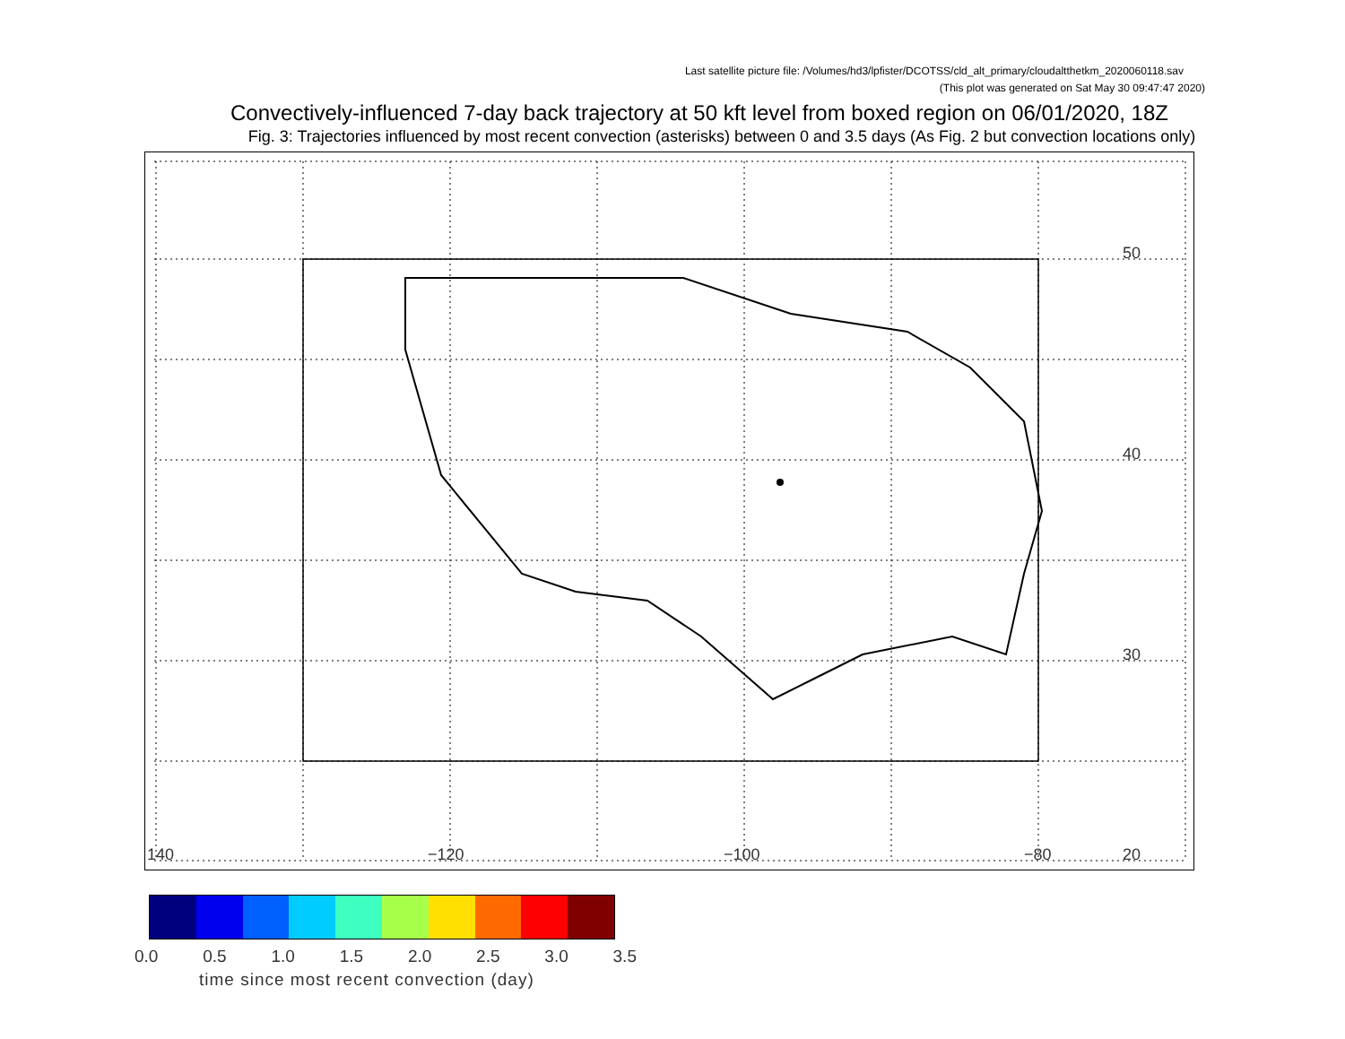Last satellite picture file: /Volumes/hd3/lpfister/DCOTSS/cld_alt_primary/cloudaltthetkm_2020060118.sav
(This plot was generated on Sat May 30 09:47:47 2020)
Convectively-influenced 7-day back trajectory at 50 kft level from boxed region on 06/01/2020, 18Z
Fig. 3: Trajectories influenced by most recent convection (asterisks) between 0 and 3.5 days (As Fig. 2 but convection locations only)
50
40
30
20 140 −120 −100 −80
0.0 0.5 1.0 1.5 2.0 2.5 3.0 3.5
time since most recent convection (day)